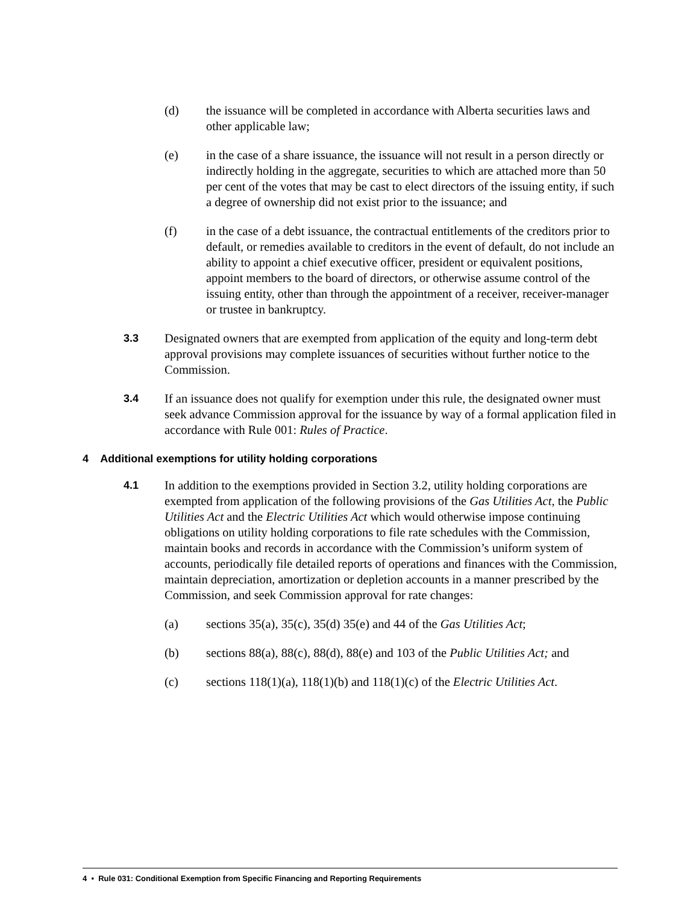(d) the issuance will be completed in accordance with Alberta securities laws and other applicable law;
(e) in the case of a share issuance, the issuance will not result in a person directly or indirectly holding in the aggregate, securities to which are attached more than 50 per cent of the votes that may be cast to elect directors of the issuing entity, if such a degree of ownership did not exist prior to the issuance; and
(f) in the case of a debt issuance, the contractual entitlements of the creditors prior to default, or remedies available to creditors in the event of default, do not include an ability to appoint a chief executive officer, president or equivalent positions, appoint members to the board of directors, or otherwise assume control of the issuing entity, other than through the appointment of a receiver, receiver-manager or trustee in bankruptcy.
3.3 Designated owners that are exempted from application of the equity and long-term debt approval provisions may complete issuances of securities without further notice to the Commission.
3.4 If an issuance does not qualify for exemption under this rule, the designated owner must seek advance Commission approval for the issuance by way of a formal application filed in accordance with Rule 001: Rules of Practice.
4 Additional exemptions for utility holding corporations
4.1 In addition to the exemptions provided in Section 3.2, utility holding corporations are exempted from application of the following provisions of the Gas Utilities Act, the Public Utilities Act and the Electric Utilities Act which would otherwise impose continuing obligations on utility holding corporations to file rate schedules with the Commission, maintain books and records in accordance with the Commission’s uniform system of accounts, periodically file detailed reports of operations and finances with the Commission, maintain depreciation, amortization or depletion accounts in a manner prescribed by the Commission, and seek Commission approval for rate changes:
(a) sections 35(a), 35(c), 35(d) 35(e) and 44 of the Gas Utilities Act;
(b) sections 88(a), 88(c), 88(d), 88(e) and 103 of the Public Utilities Act; and
(c) sections 118(1)(a), 118(1)(b) and 118(1)(c) of the Electric Utilities Act.
4 • Rule 031: Conditional Exemption from Specific Financing and Reporting Requirements